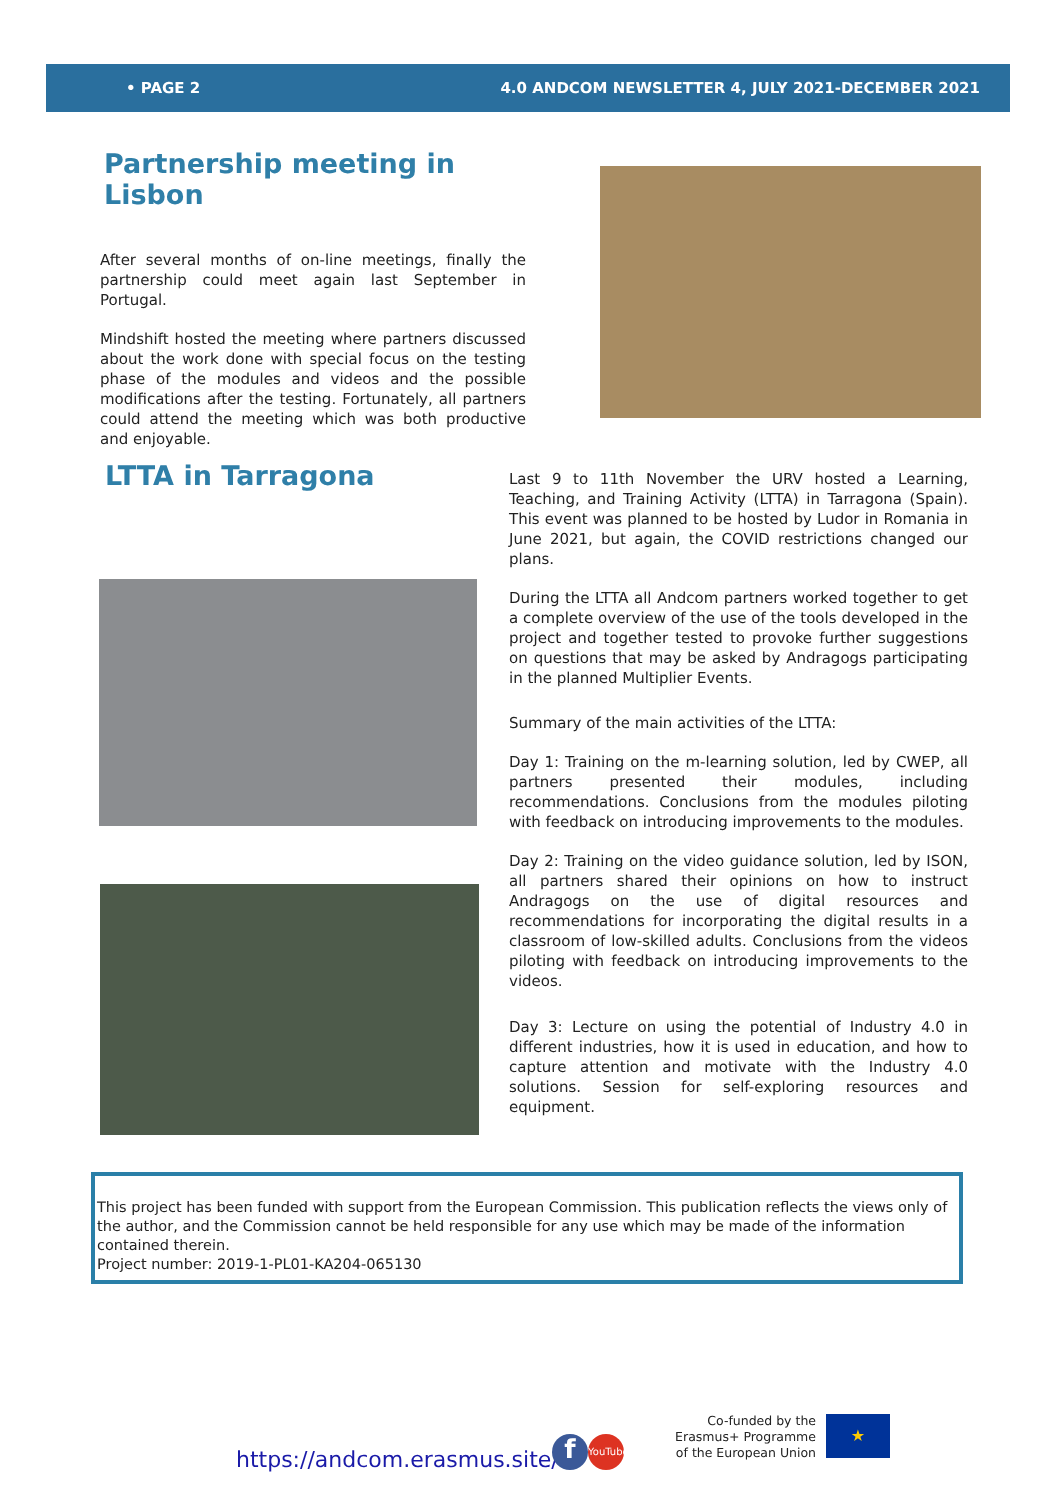• PAGE 2 4.0 ANDCOM NEWSLETTER 4, JULY 2021-DECEMBER 2021
Partnership meeting in Lisbon
After several months of on-line meetings, finally the partnership could meet again last September in Portugal.
Mindshift hosted the meeting where partners discussed about the work done with special focus on the testing phase of the modules and videos and the possible modifications after the testing. Fortunately, all partners could attend the meeting which was both productive and enjoyable.
LTTA in Tarragona
Last 9 to 11th November the URV hosted a Learning, Teaching, and Training Activity (LTTA) in Tarragona (Spain). This event was planned to be hosted by Ludor in Romania in June 2021, but again, the COVID restrictions changed our plans.
During the LTTA all Andcom partners worked together to get a complete overview of the use of the tools developed in the project and together tested to provoke further suggestions on questions that may be asked by Andragogs participating in the planned Multiplier Events.
Summary of the main activities of the LTTA:
Day 1: Training on the m-learning solution, led by CWEP, all partners presented their modules, including recommendations. Conclusions from the modules piloting with feedback on introducing improvements to the modules.
Day 2: Training on the video guidance solution, led by ISON, all partners shared their opinions on how to instruct Andragogs on the use of digital resources and recommendations for incorporating the digital results in a classroom of low-skilled adults. Conclusions from the videos piloting with feedback on introducing improvements to the videos.
Day 3: Lecture on using the potential of Industry 4.0 in different industries, how it is used in education, and how to capture attention and motivate with the Industry 4.0 solutions. Session for self-exploring resources and equipment.
This project has been funded with support from the European Commission. This publication reflects the views only of the author, and the Commission cannot be held responsible for any use which may be made of the information contained therein.
Project number: 2019-1-PL01-KA204-065130
https://andcom.erasmus.site/ f
YouTube
Co-funded by the Erasmus+ Programme of the European Union
★